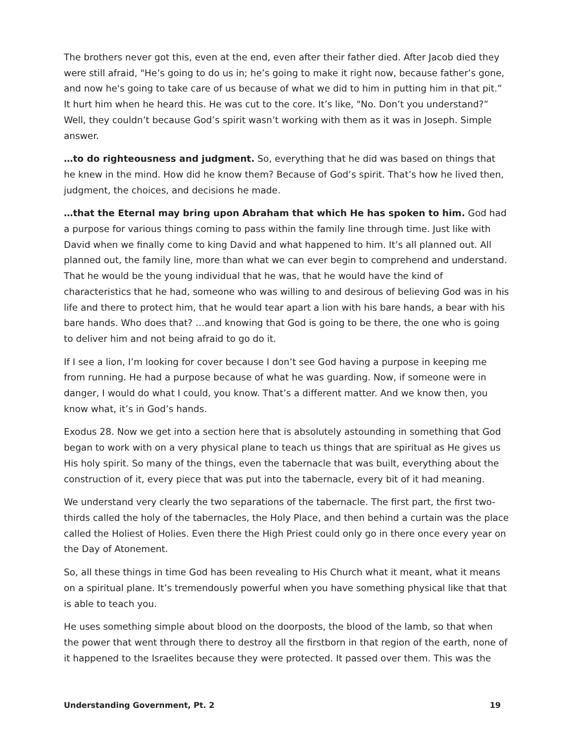The brothers never got this, even at the end, even after their father died. After Jacob died they were still afraid, "He’s going to do us in; he’s going to make it right now, because father’s gone, and now he's going to take care of us because of what we did to him in putting him in that pit.” It hurt him when he heard this. He was cut to the core. It’s like, "No. Don’t you understand?” Well, they couldn’t because God’s spirit wasn’t working with them as it was in Joseph. Simple answer.
…to do righteousness and judgment. So, everything that he did was based on things that he knew in the mind. How did he know them? Because of God’s spirit. That’s how he lived then, judgment, the choices, and decisions he made.
…that the Eternal may bring upon Abraham that which He has spoken to him. God had a purpose for various things coming to pass within the family line through time. Just like with David when we finally come to king David and what happened to him. It’s all planned out. All planned out, the family line, more than what we can ever begin to comprehend and understand. That he would be the young individual that he was, that he would have the kind of characteristics that he had, someone who was willing to and desirous of believing God was in his life and there to protect him, that he would tear apart a lion with his bare hands, a bear with his bare hands. Who does that? …and knowing that God is going to be there, the one who is going to deliver him and not being afraid to go do it.
If I see a lion, I’m looking for cover because I don’t see God having a purpose in keeping me from running. He had a purpose because of what he was guarding. Now, if someone were in danger, I would do what I could, you know. That’s a different matter. And we know then, you know what, it’s in God’s hands.
Exodus 28. Now we get into a section here that is absolutely astounding in something that God began to work with on a very physical plane to teach us things that are spiritual as He gives us His holy spirit. So many of the things, even the tabernacle that was built, everything about the construction of it, every piece that was put into the tabernacle, every bit of it had meaning.
We understand very clearly the two separations of the tabernacle. The first part, the first two-thirds called the holy of the tabernacles, the Holy Place, and then behind a curtain was the place called the Holiest of Holies. Even there the High Priest could only go in there once every year on the Day of Atonement.
So, all these things in time God has been revealing to His Church what it meant, what it means on a spiritual plane. It’s tremendously powerful when you have something physical like that that is able to teach you.
He uses something simple about blood on the doorposts, the blood of the lamb, so that when the power that went through there to destroy all the firstborn in that region of the earth, none of it happened to the Israelites because they were protected. It passed over them. This was the
Understanding Government, Pt. 2 19